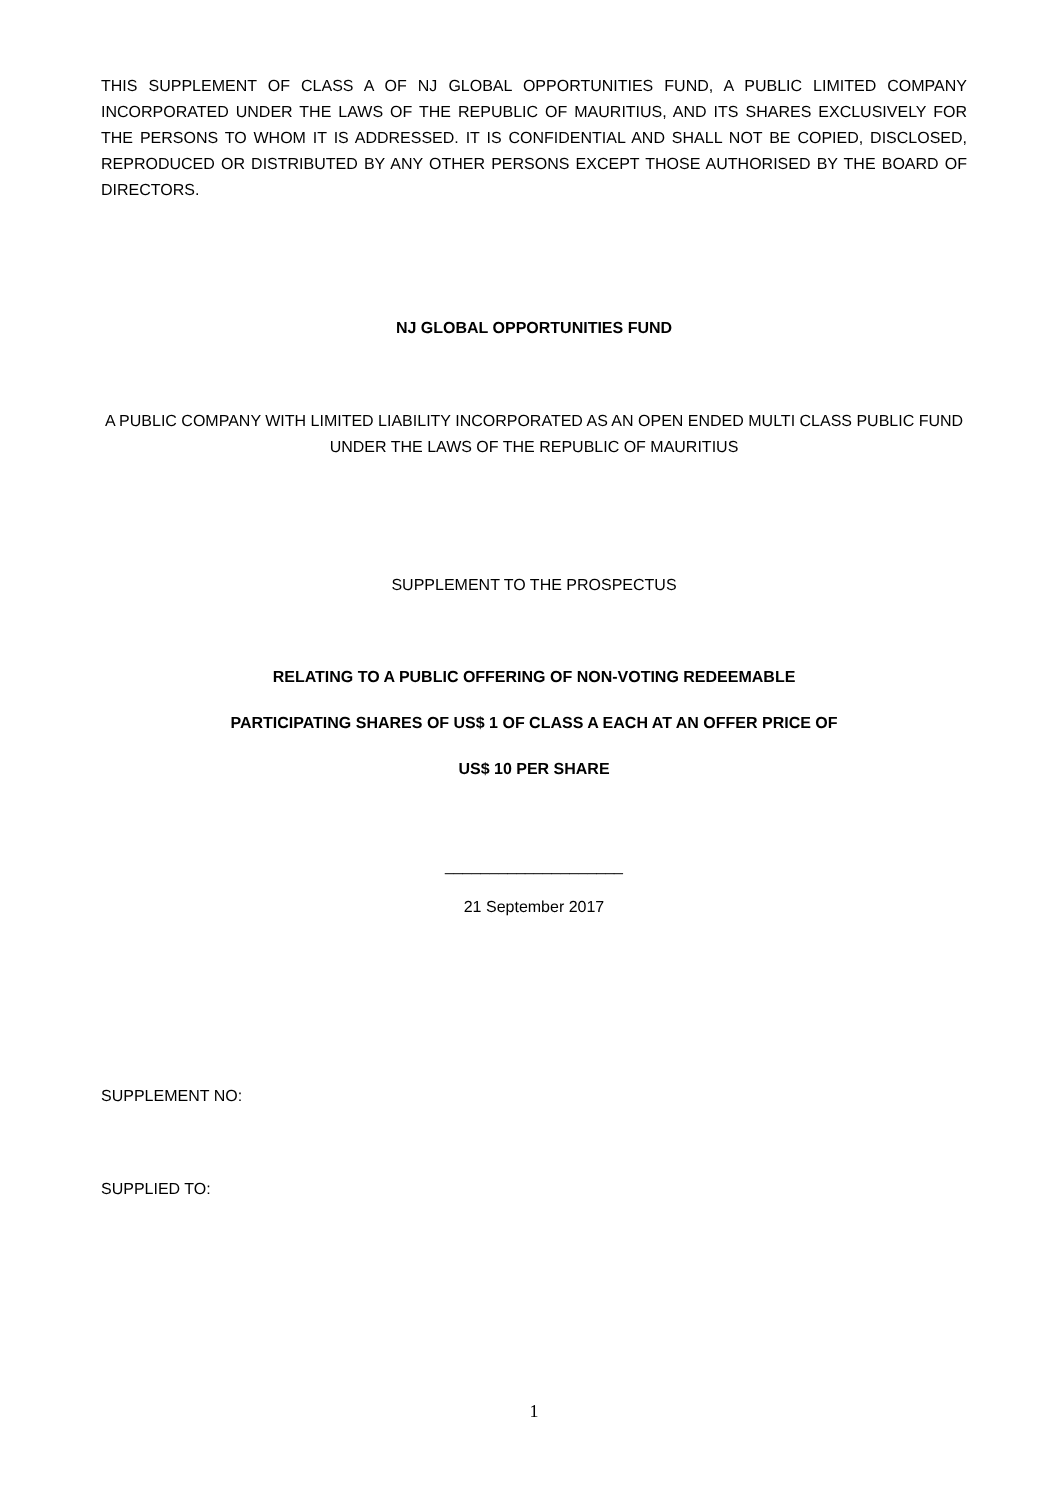THIS SUPPLEMENT OF CLASS A OF NJ GLOBAL OPPORTUNITIES FUND, A PUBLIC LIMITED COMPANY INCORPORATED UNDER THE LAWS OF THE REPUBLIC OF MAURITIUS, AND ITS SHARES EXCLUSIVELY FOR THE PERSONS TO WHOM IT IS ADDRESSED. IT IS CONFIDENTIAL AND SHALL NOT BE COPIED, DISCLOSED, REPRODUCED OR DISTRIBUTED BY ANY OTHER PERSONS EXCEPT THOSE AUTHORISED BY THE BOARD OF DIRECTORS.
NJ GLOBAL OPPORTUNITIES FUND
A PUBLIC COMPANY WITH LIMITED LIABILITY INCORPORATED AS AN OPEN ENDED MULTI CLASS PUBLIC FUND UNDER THE LAWS OF THE REPUBLIC OF MAURITIUS
SUPPLEMENT TO THE PROSPECTUS
RELATING TO A PUBLIC OFFERING OF NON-VOTING REDEEMABLE
PARTICIPATING SHARES OF US$ 1 OF CLASS A EACH AT AN OFFER PRICE OF
US$ 10 PER SHARE
____________________
21 September 2017
SUPPLEMENT NO:
SUPPLIED TO:
1